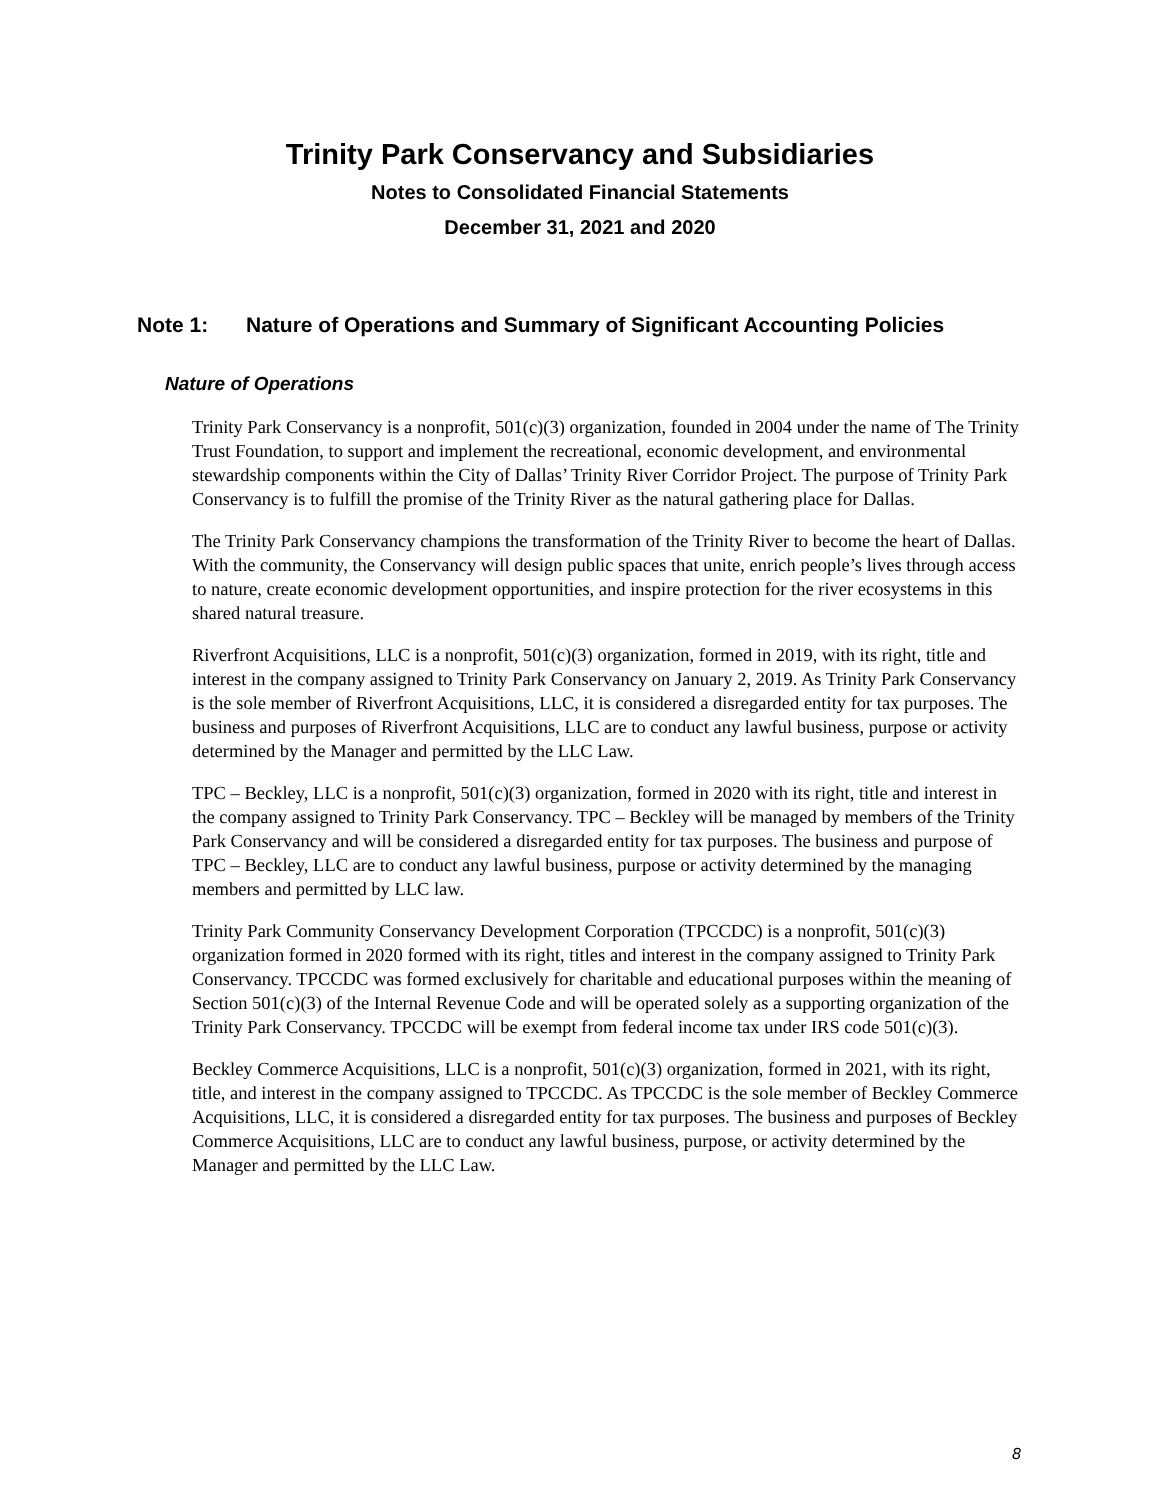Trinity Park Conservancy and Subsidiaries
Notes to Consolidated Financial Statements
December 31, 2021 and 2020
Note 1: Nature of Operations and Summary of Significant Accounting Policies
Nature of Operations
Trinity Park Conservancy is a nonprofit, 501(c)(3) organization, founded in 2004 under the name of The Trinity Trust Foundation, to support and implement the recreational, economic development, and environmental stewardship components within the City of Dallas’ Trinity River Corridor Project. The purpose of Trinity Park Conservancy is to fulfill the promise of the Trinity River as the natural gathering place for Dallas.
The Trinity Park Conservancy champions the transformation of the Trinity River to become the heart of Dallas. With the community, the Conservancy will design public spaces that unite, enrich people’s lives through access to nature, create economic development opportunities, and inspire protection for the river ecosystems in this shared natural treasure.
Riverfront Acquisitions, LLC is a nonprofit, 501(c)(3) organization, formed in 2019, with its right, title and interest in the company assigned to Trinity Park Conservancy on January 2, 2019. As Trinity Park Conservancy is the sole member of Riverfront Acquisitions, LLC, it is considered a disregarded entity for tax purposes. The business and purposes of Riverfront Acquisitions, LLC are to conduct any lawful business, purpose or activity determined by the Manager and permitted by the LLC Law.
TPC – Beckley, LLC is a nonprofit, 501(c)(3) organization, formed in 2020 with its right, title and interest in the company assigned to Trinity Park Conservancy. TPC – Beckley will be managed by members of the Trinity Park Conservancy and will be considered a disregarded entity for tax purposes. The business and purpose of TPC – Beckley, LLC are to conduct any lawful business, purpose or activity determined by the managing members and permitted by LLC law.
Trinity Park Community Conservancy Development Corporation (TPCCDC) is a nonprofit, 501(c)(3) organization formed in 2020 formed with its right, titles and interest in the company assigned to Trinity Park Conservancy. TPCCDC was formed exclusively for charitable and educational purposes within the meaning of Section 501(c)(3) of the Internal Revenue Code and will be operated solely as a supporting organization of the Trinity Park Conservancy. TPCCDC will be exempt from federal income tax under IRS code 501(c)(3).
Beckley Commerce Acquisitions, LLC is a nonprofit, 501(c)(3) organization, formed in 2021, with its right, title, and interest in the company assigned to TPCCDC. As TPCCDC is the sole member of Beckley Commerce Acquisitions, LLC, it is considered a disregarded entity for tax purposes. The business and purposes of Beckley Commerce Acquisitions, LLC are to conduct any lawful business, purpose, or activity determined by the Manager and permitted by the LLC Law.
8